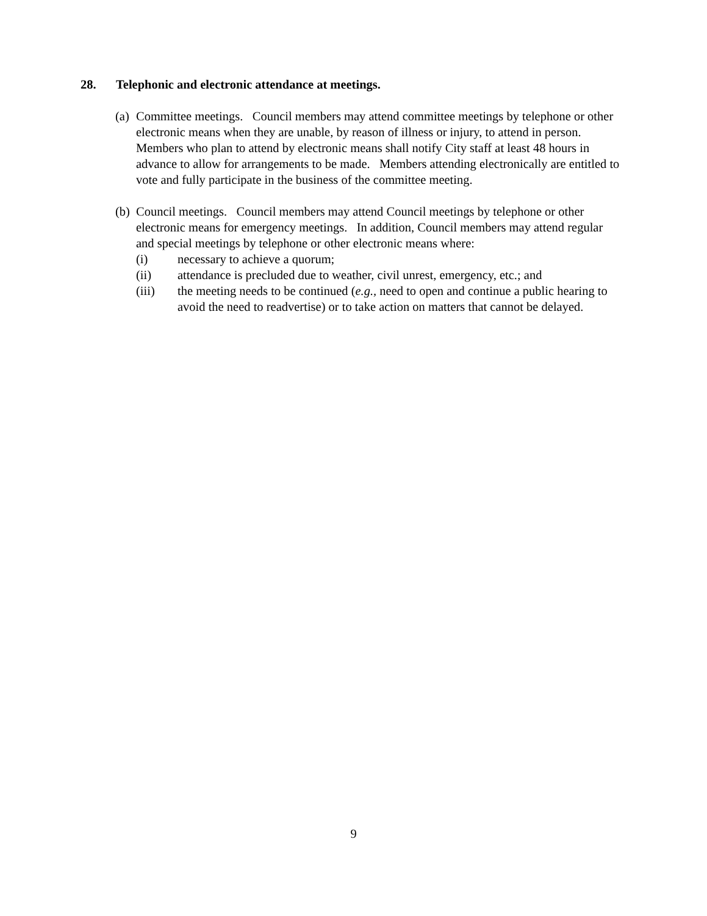28. Telephonic and electronic attendance at meetings.
(a)
Committee meetings. Council members may attend committee meetings by telephone or other electronic means when they are unable, by reason of illness or injury, to attend in person. Members who plan to attend by electronic means shall notify City staff at least 48 hours in advance to allow for arrangements to be made. Members attending electronically are entitled to vote and fully participate in the business of the committee meeting.
(b)
Council meetings. Council members may attend Council meetings by telephone or other electronic means for emergency meetings. In addition, Council members may attend regular and special meetings by telephone or other electronic means where:
(i) necessary to achieve a quorum;
(ii) attendance is precluded due to weather, civil unrest, emergency, etc.; and
(iii) the meeting needs to be continued (e.g., need to open and continue a public hearing to avoid the need to readvertise) or to take action on matters that cannot be delayed.
9